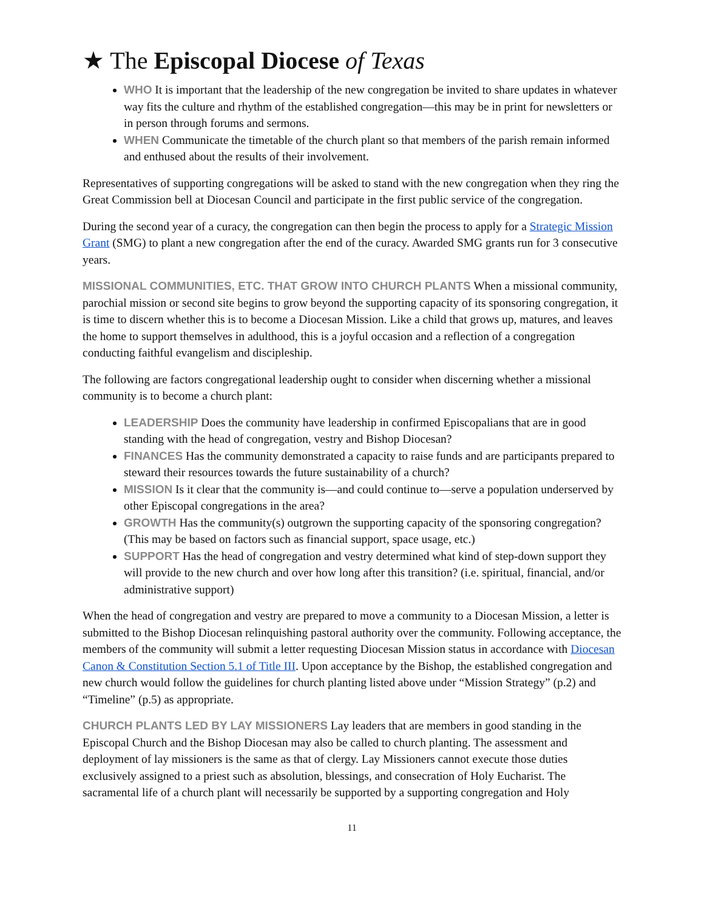★ The Episcopal Diocese of Texas
WHO It is important that the leadership of the new congregation be invited to share updates in whatever way fits the culture and rhythm of the established congregation—this may be in print for newsletters or in person through forums and sermons.
WHEN Communicate the timetable of the church plant so that members of the parish remain informed and enthused about the results of their involvement.
Representatives of supporting congregations will be asked to stand with the new congregation when they ring the Great Commission bell at Diocesan Council and participate in the first public service of the congregation.
During the second year of a curacy, the congregation can then begin the process to apply for a Strategic Mission Grant (SMG) to plant a new congregation after the end of the curacy. Awarded SMG grants run for 3 consecutive years.
MISSIONAL COMMUNITIES, ETC. THAT GROW INTO CHURCH PLANTS When a missional community, parochial mission or second site begins to grow beyond the supporting capacity of its sponsoring congregation, it is time to discern whether this is to become a Diocesan Mission. Like a child that grows up, matures, and leaves the home to support themselves in adulthood, this is a joyful occasion and a reflection of a congregation conducting faithful evangelism and discipleship.
The following are factors congregational leadership ought to consider when discerning whether a missional community is to become a church plant:
LEADERSHIP Does the community have leadership in confirmed Episcopalians that are in good standing with the head of congregation, vestry and Bishop Diocesan?
FINANCES Has the community demonstrated a capacity to raise funds and are participants prepared to steward their resources towards the future sustainability of a church?
MISSION Is it clear that the community is—and could continue to—serve a population underserved by other Episcopal congregations in the area?
GROWTH Has the community(s) outgrown the supporting capacity of the sponsoring congregation? (This may be based on factors such as financial support, space usage, etc.)
SUPPORT Has the head of congregation and vestry determined what kind of step-down support they will provide to the new church and over how long after this transition? (i.e. spiritual, financial, and/or administrative support)
When the head of congregation and vestry are prepared to move a community to a Diocesan Mission, a letter is submitted to the Bishop Diocesan relinquishing pastoral authority over the community. Following acceptance, the members of the community will submit a letter requesting Diocesan Mission status in accordance with Diocesan Canon & Constitution Section 5.1 of Title III. Upon acceptance by the Bishop, the established congregation and new church would follow the guidelines for church planting listed above under “Mission Strategy” (p.2) and “Timeline” (p.5) as appropriate.
CHURCH PLANTS LED BY LAY MISSIONERS Lay leaders that are members in good standing in the Episcopal Church and the Bishop Diocesan may also be called to church planting. The assessment and deployment of lay missioners is the same as that of clergy. Lay Missioners cannot execute those duties exclusively assigned to a priest such as absolution, blessings, and consecration of Holy Eucharist. The sacramental life of a church plant will necessarily be supported by a supporting congregation and Holy
11